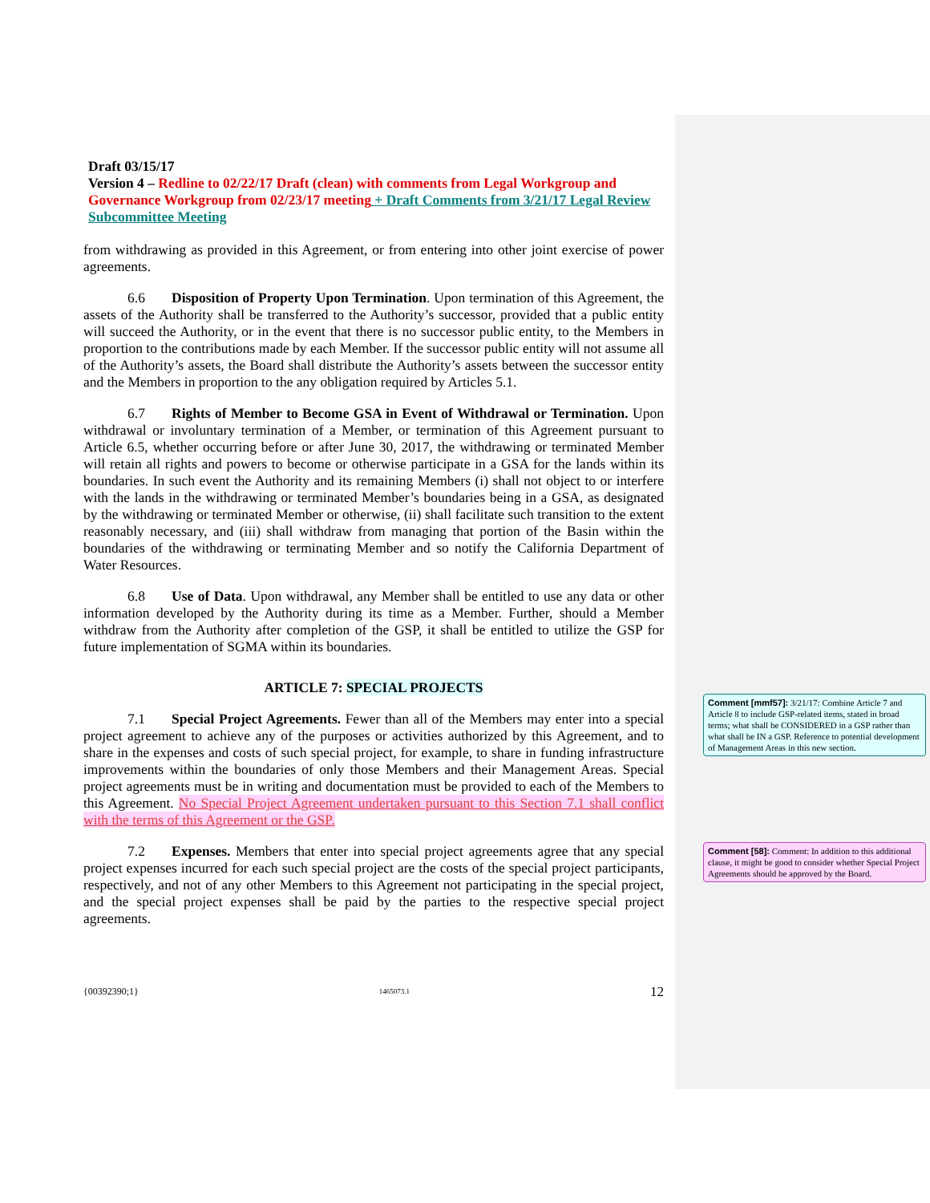Draft 03/15/17
Version 4 – Redline to 02/22/17 Draft (clean) with comments from Legal Workgroup and Governance Workgroup from 02/23/17 meeting + Draft Comments from 3/21/17 Legal Review Subcommittee Meeting
from withdrawing as provided in this Agreement, or from entering into other joint exercise of power agreements.
6.6 Disposition of Property Upon Termination. Upon termination of this Agreement, the assets of the Authority shall be transferred to the Authority’s successor, provided that a public entity will succeed the Authority, or in the event that there is no successor public entity, to the Members in proportion to the contributions made by each Member. If the successor public entity will not assume all of the Authority’s assets, the Board shall distribute the Authority’s assets between the successor entity and the Members in proportion to the any obligation required by Articles 5.1.
6.7 Rights of Member to Become GSA in Event of Withdrawal or Termination. Upon withdrawal or involuntary termination of a Member, or termination of this Agreement pursuant to Article 6.5, whether occurring before or after June 30, 2017, the withdrawing or terminated Member will retain all rights and powers to become or otherwise participate in a GSA for the lands within its boundaries. In such event the Authority and its remaining Members (i) shall not object to or interfere with the lands in the withdrawing or terminated Member’s boundaries being in a GSA, as designated by the withdrawing or terminated Member or otherwise, (ii) shall facilitate such transition to the extent reasonably necessary, and (iii) shall withdraw from managing that portion of the Basin within the boundaries of the withdrawing or terminating Member and so notify the California Department of Water Resources.
6.8 Use of Data. Upon withdrawal, any Member shall be entitled to use any data or other information developed by the Authority during its time as a Member. Further, should a Member withdraw from the Authority after completion of the GSP, it shall be entitled to utilize the GSP for future implementation of SGMA within its boundaries.
ARTICLE 7: SPECIAL PROJECTS
7.1 Special Project Agreements. Fewer than all of the Members may enter into a special project agreement to achieve any of the purposes or activities authorized by this Agreement, and to share in the expenses and costs of such special project, for example, to share in funding infrastructure improvements within the boundaries of only those Members and their Management Areas. Special project agreements must be in writing and documentation must be provided to each of the Members to this Agreement. No Special Project Agreement undertaken pursuant to this Section 7.1 shall conflict with the terms of this Agreement or the GSP.
7.2 Expenses. Members that enter into special project agreements agree that any special project expenses incurred for each such special project are the costs of the special project participants, respectively, and not of any other Members to this Agreement not participating in the special project, and the special project expenses shall be paid by the parties to the respective special project agreements.
{00392390;1} 1465073.1 12
Comment [mmf57]: 3/21/17: Combine Article 7 and Article 8 to include GSP-related items, stated in broad terms; what shall be CONSIDERED in a GSP rather than what shall be IN a GSP. Reference to potential development of Management Areas in this new section.
Comment [58]: Comment: In addition to this additional clause, it might be good to consider whether Special Project Agreements should be approved by the Board.